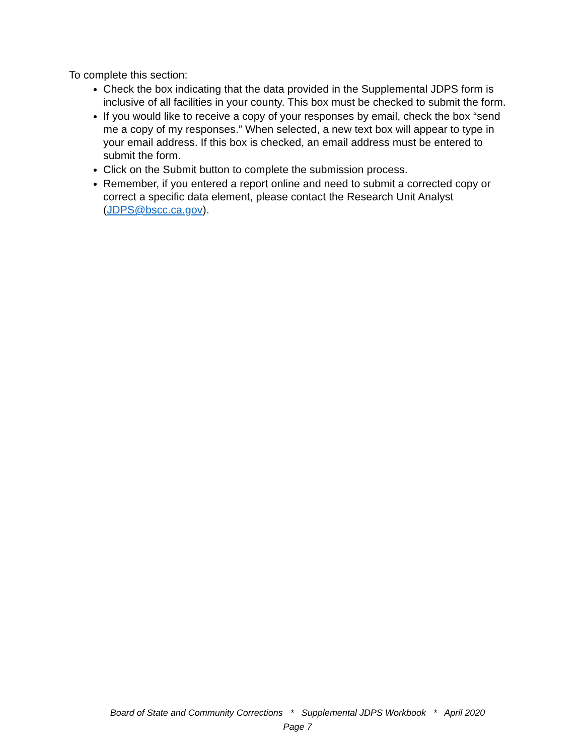To complete this section:
Check the box indicating that the data provided in the Supplemental JDPS form is inclusive of all facilities in your county. This box must be checked to submit the form.
If you would like to receive a copy of your responses by email, check the box “send me a copy of my responses.” When selected, a new text box will appear to type in your email address. If this box is checked, an email address must be entered to submit the form.
Click on the Submit button to complete the submission process.
Remember, if you entered a report online and need to submit a corrected copy or correct a specific data element, please contact the Research Unit Analyst (JDPS@bscc.ca.gov).
Board of State and Community Corrections * Supplemental JDPS Workbook * April 2020
Page 7